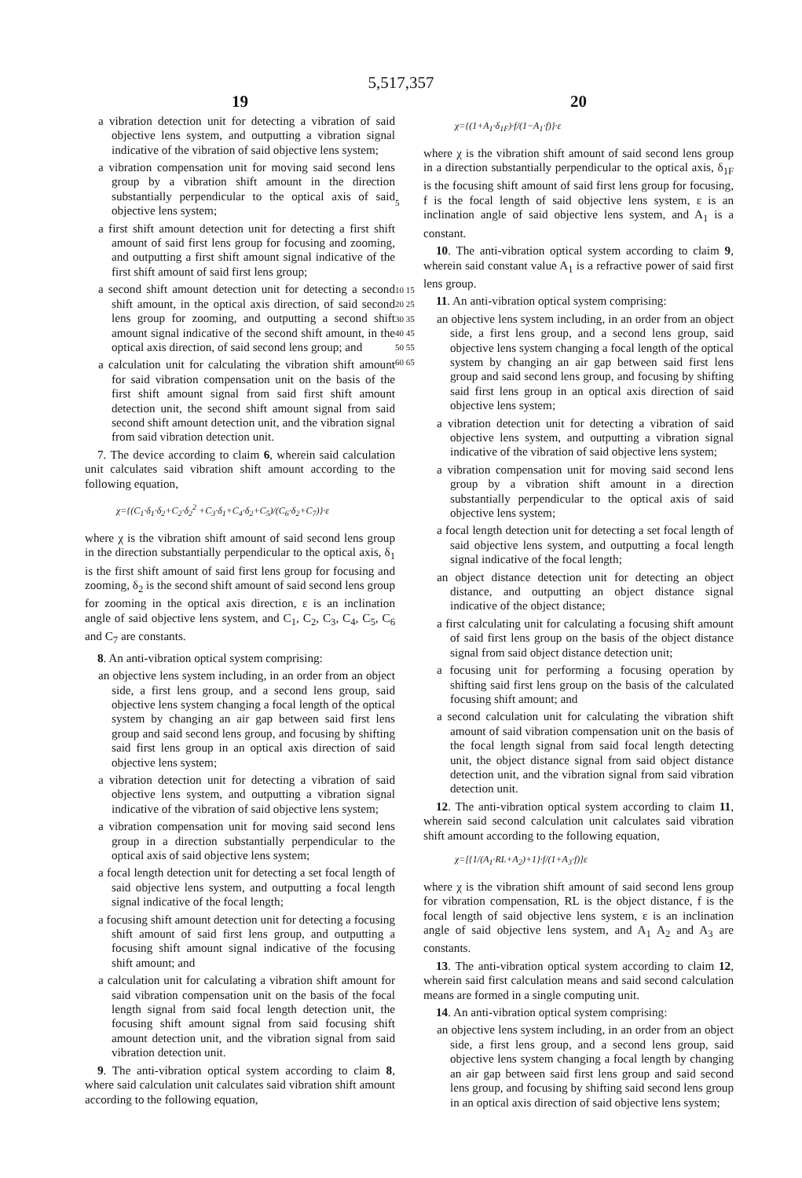5,517,357
19
a vibration detection unit for detecting a vibration of said objective lens system, and outputting a vibration signal indicative of the vibration of said objective lens system;
a vibration compensation unit for moving said second lens group by a vibration shift amount in the direction substantially perpendicular to the optical axis of said objective lens system;
a first shift amount detection unit for detecting a first shift amount of said first lens group for focusing and zooming, and outputting a first shift amount signal indicative of the first shift amount of said first lens group;
a second shift amount detection unit for detecting a second shift amount, in the optical axis direction, of said second lens group for zooming, and outputting a second shift amount signal indicative of the second shift amount, in the optical axis direction, of said second lens group; and
a calculation unit for calculating the vibration shift amount for said vibration compensation unit on the basis of the first shift amount signal from said first shift amount detection unit, the second shift amount signal from said second shift amount detection unit, and the vibration signal from said vibration detection unit.
7. The device according to claim 6, wherein said calculation unit calculates said vibration shift amount according to the following equation,
χ={(C<sub>1</sub>·δ<sub>1</sub>·δ<sub>2</sub>+C<sub>2</sub>·δ<sub>2</sub><sup>2</sup> +C<sub>3</sub>·δ<sub>1</sub>+C<sub>4</sub>·δ<sub>2</sub>+C<sub>5</sub>)/(C<sub>6</sub>·δ<sub>2</sub>+C<sub>7</sub>)}·ε
where χ is the vibration shift amount of said second lens group in the direction substantially perpendicular to the optical axis, δ<sub>1</sub> is the first shift amount of said first lens group for focusing and zooming, δ<sub>2</sub> is the second shift amount of said second lens group for zooming in the optical axis direction, ε is an inclination angle of said objective lens system, and C<sub>1</sub>, C<sub>2</sub>, C<sub>3</sub>, C<sub>4</sub>, C<sub>5</sub>, C<sub>6</sub> and C<sub>7</sub> are constants.
8. An anti-vibration optical system comprising:
an objective lens system including, in an order from an object side, a first lens group, and a second lens group, said objective lens system changing a focal length of the optical system by changing an air gap between said first lens group and said second lens group, and focusing by shifting said first lens group in an optical axis direction of said objective lens system;
a vibration detection unit for detecting a vibration of said objective lens system, and outputting a vibration signal indicative of the vibration of said objective lens system;
a vibration compensation unit for moving said second lens group in a direction substantially perpendicular to the optical axis of said objective lens system;
a focal length detection unit for detecting a set focal length of said objective lens system, and outputting a focal length signal indicative of the focal length;
a focusing shift amount detection unit for detecting a focusing shift amount of said first lens group, and outputting a focusing shift amount signal indicative of the focusing shift amount; and
a calculation unit for calculating a vibration shift amount for said vibration compensation unit on the basis of the focal length signal from said focal length detection unit, the focusing shift amount signal from said focusing shift amount detection unit, and the vibration signal from said vibration detection unit.
9. The anti-vibration optical system according to claim 8, where said calculation unit calculates said vibration shift amount according to the following equation,
5
10 15 20 25 30 35 40 45 50 55 60 65
20
χ={(1+A<sub>1</sub>·δ<sub>1F</sub>)·f/(1−A<sub>1</sub>·f)}·ε
where χ is the vibration shift amount of said second lens group in a direction substantially perpendicular to the optical axis, δ<sub>1F</sub> is the focusing shift amount of said first lens group for focusing, f is the focal length of said objective lens system, ε is an inclination angle of said objective lens system, and A<sub>1</sub> is a constant.
10. The anti-vibration optical system according to claim 9, wherein said constant value A<sub>1</sub> is a refractive power of said first lens group.
11. An anti-vibration optical system comprising:
an objective lens system including, in an order from an object side, a first lens group, and a second lens group, said objective lens system changing a focal length of the optical system by changing an air gap between said first lens group and said second lens group, and focusing by shifting said first lens group in an optical axis direction of said objective lens system;
a vibration detection unit for detecting a vibration of said objective lens system, and outputting a vibration signal indicative of the vibration of said objective lens system;
a vibration compensation unit for moving said second lens group by a vibration shift amount in a direction substantially perpendicular to the optical axis of said objective lens system;
a focal length detection unit for detecting a set focal length of said objective lens system, and outputting a focal length signal indicative of the focal length;
an object distance detection unit for detecting an object distance, and outputting an object distance signal indicative of the object distance;
a first calculating unit for calculating a focusing shift amount of said first lens group on the basis of the object distance signal from said object distance detection unit;
a focusing unit for performing a focusing operation by shifting said first lens group on the basis of the calculated focusing shift amount; and
a second calculation unit for calculating the vibration shift amount of said vibration compensation unit on the basis of the focal length signal from said focal length detecting unit, the object distance signal from said object distance detection unit, and the vibration signal from said vibration detection unit.
12. The anti-vibration optical system according to claim 11, wherein said second calculation unit calculates said vibration shift amount according to the following equation,
χ=[{1/(A<sub>1</sub>·RL+A<sub>2</sub>)+1}·f/(1+A<sub>3</sub>·f)]ε
where χ is the vibration shift amount of said second lens group for vibration compensation, RL is the object distance, f is the focal length of said objective lens system, ε is an inclination angle of said objective lens system, and A<sub>1</sub> A<sub>2</sub> and A<sub>3</sub> are constants.
13. The anti-vibration optical system according to claim 12, wherein said first calculation means and said second calculation means are formed in a single computing unit.
14. An anti-vibration optical system comprising:
an objective lens system including, in an order from an object side, a first lens group, and a second lens group, said objective lens system changing a focal length by changing an air gap between said first lens group and said second lens group, and focusing by shifting said second lens group in an optical axis direction of said objective lens system;